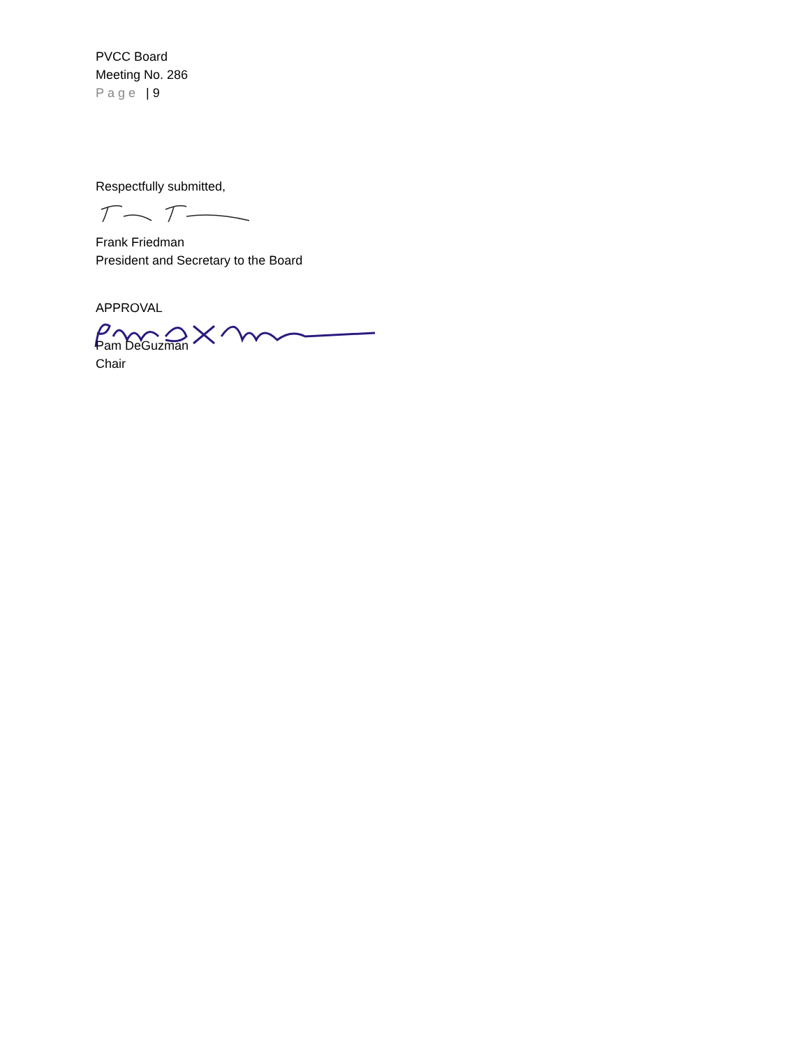PVCC Board
Meeting No. 286
Page | 9
Respectfully submitted,
Frank Friedman
President and Secretary to the Board
APPROVAL
Pam DeGuzman
Chair